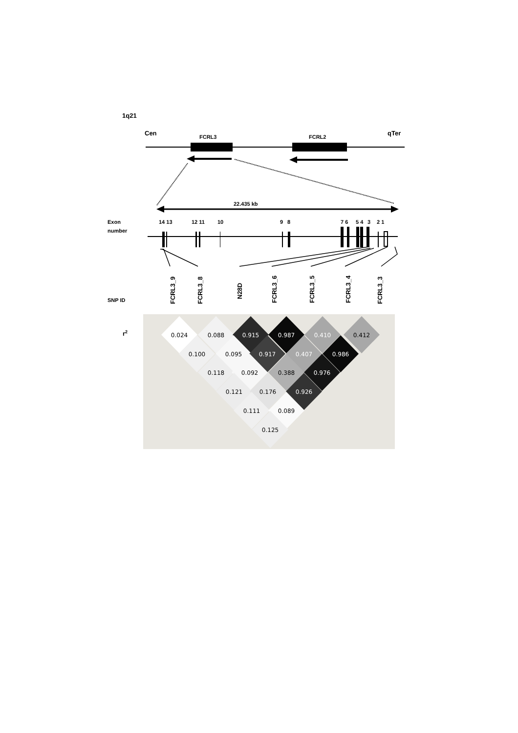1q21
Cen
FCRL3
FCRL2
qTer
22.435 kb
Exon
number
14 13
12 11
10
9
8
7 6
5 4
3
2 1
SNP ID
FCRL3_9
FCRL3_8
N28D
FCRL3_6
FCRL3_5
FCRL3_4
FCRL3_3
r2
0.024
0.088
0.915
0.987
0.410
0.412
0.100
0.095
0.917
0.407
0.986
0.118
0.092
0.388
0.976
0.121
0.176
0.926
0.111
0.089
0.125